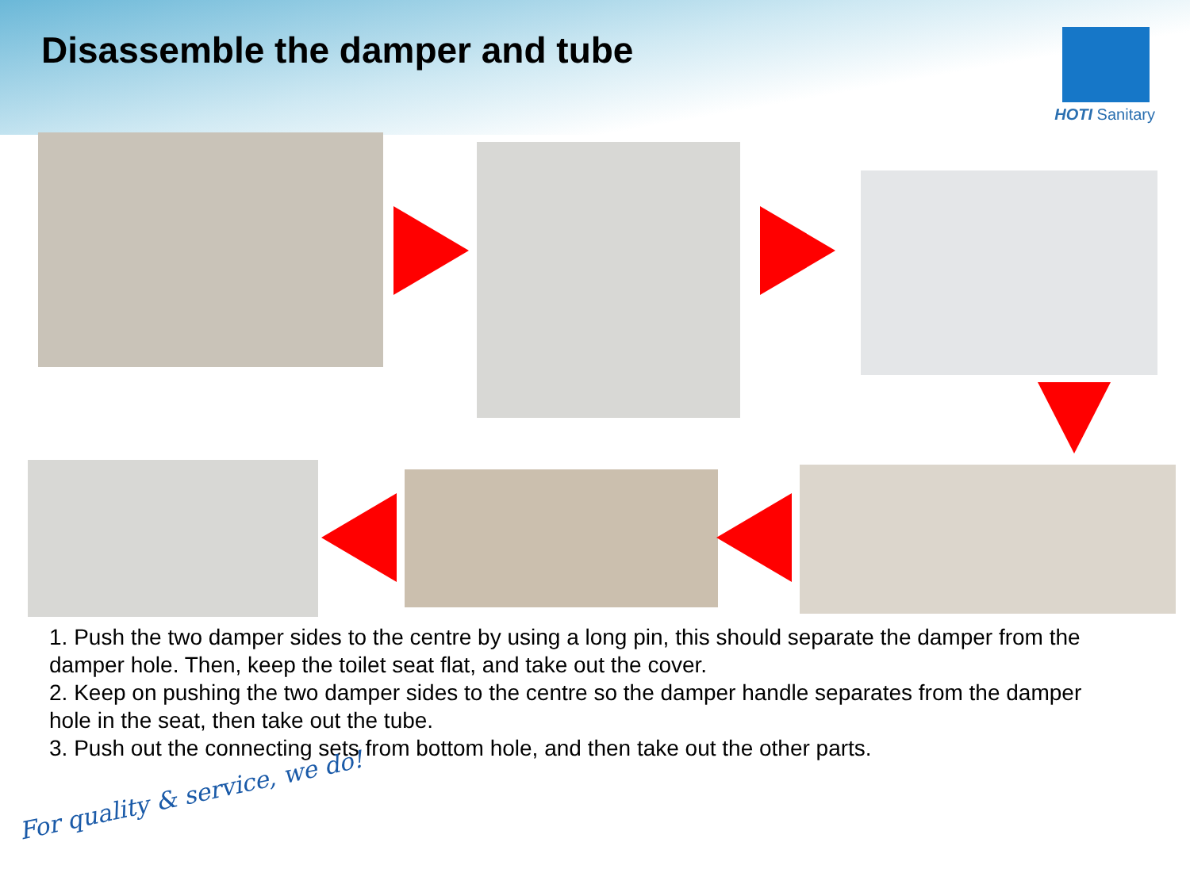Disassemble the damper and tube
HOTI Sanitary
1. Push the two damper sides to the centre by using a long pin, this should separate the damper from the damper hole. Then, keep the toilet seat flat, and take out the cover.
2. Keep on pushing the two damper sides to the centre so the damper handle separates from the damper hole in the seat, then take out the tube.
3. Push out the connecting sets from bottom hole, and then take out the other parts.
For quality & service, we do!